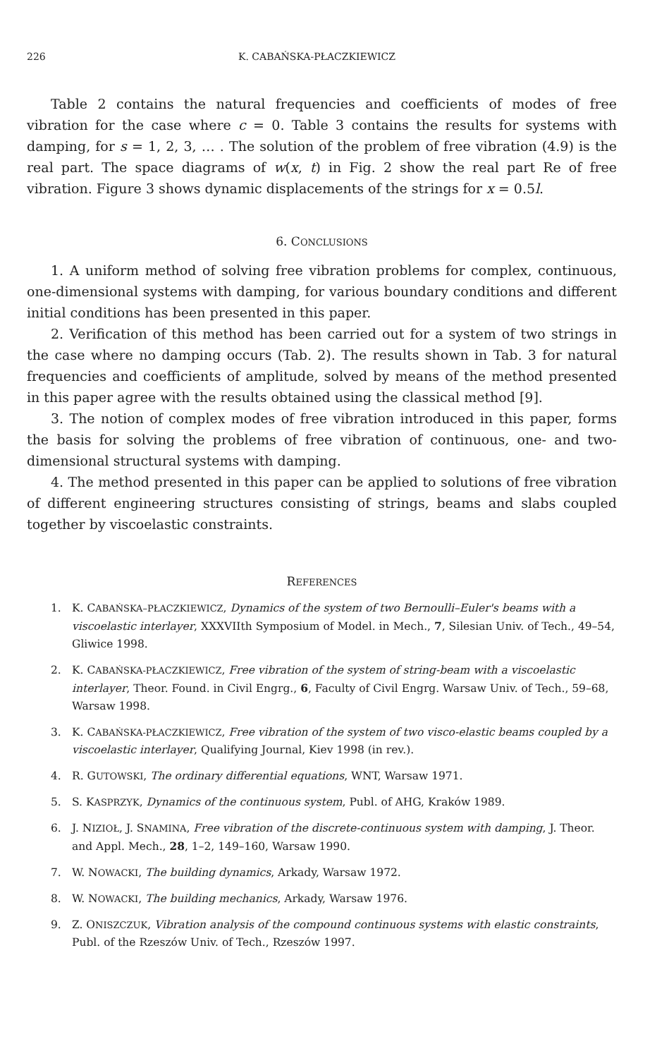226 K. CABAŃSKA-PŁACZKIEWICZ
Table 2 contains the natural frequencies and coefficients of modes of free vibration for the case where c = 0. Table 3 contains the results for systems with damping, for s = 1, 2, 3, … . The solution of the problem of free vibration (4.9) is the real part. The space diagrams of w(x, t) in Fig. 2 show the real part Re of free vibration. Figure 3 shows dynamic displacements of the strings for x = 0.5l.
6. CONCLUSIONS
1. A uniform method of solving free vibration problems for complex, continuous, one-dimensional systems with damping, for various boundary conditions and different initial conditions has been presented in this paper.
2. Verification of this method has been carried out for a system of two strings in the case where no damping occurs (Tab. 2). The results shown in Tab. 3 for natural frequencies and coefficients of amplitude, solved by means of the method presented in this paper agree with the results obtained using the classical method [9].
3. The notion of complex modes of free vibration introduced in this paper, forms the basis for solving the problems of free vibration of continuous, one- and two-dimensional structural systems with damping.
4. The method presented in this paper can be applied to solutions of free vibration of different engineering structures consisting of strings, beams and slabs coupled together by viscoelastic constraints.
REFERENCES
1. K. CABAŃSKA–PŁACZKIEWICZ, Dynamics of the system of two Bernoulli–Euler's beams with a viscoelastic interlayer, XXXVIIth Symposium of Model. in Mech., 7, Silesian Univ. of Tech., 49–54, Gliwice 1998.
2. K. CABAŃSKA-PŁACZKIEWICZ, Free vibration of the system of string-beam with a viscoelastic interlayer, Theor. Found. in Civil Engrg., 6, Faculty of Civil Engrg. Warsaw Univ. of Tech., 59–68, Warsaw 1998.
3. K. CABAŃSKA-PŁACZKIEWICZ, Free vibration of the system of two visco-elastic beams coupled by a viscoelastic interlayer, Qualifying Journal, Kiev 1998 (in rev.).
4. R. GUTOWSKI, The ordinary differential equations, WNT, Warsaw 1971.
5. S. KASPRZYK, Dynamics of the continuous system, Publ. of AHG, Kraków 1989.
6. J. NIZIOŁ, J. SNAMINA, Free vibration of the discrete-continuous system with damping, J. Theor. and Appl. Mech., 28, 1–2, 149–160, Warsaw 1990.
7. W. NOWACKI, The building dynamics, Arkady, Warsaw 1972.
8. W. NOWACKI, The building mechanics, Arkady, Warsaw 1976.
9. Z. ONISZCZUK, Vibration analysis of the compound continuous systems with elastic constraints, Publ. of the Rzeszów Univ. of Tech., Rzeszów 1997.